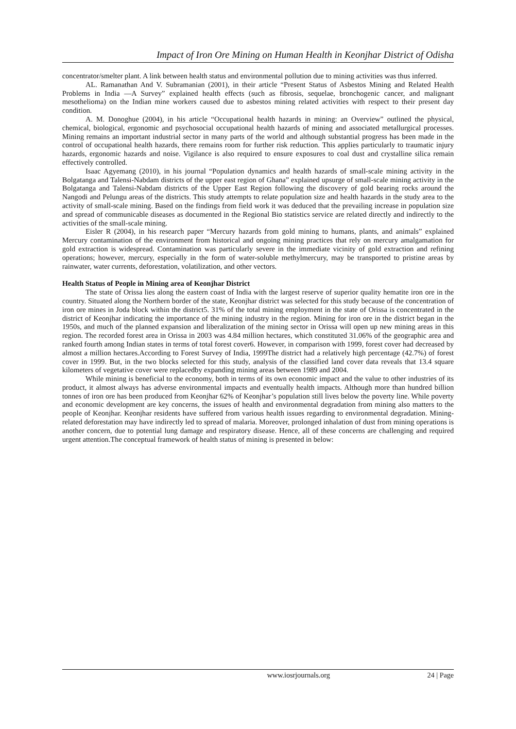Impact of Iron Ore Mining on Human Health in Keonjhar District of Odisha
concentrator/smelter plant. A link between health status and environmental pollution due to mining activities was thus inferred.
AL. Ramanathan And V. Subramanian (2001), in their article “Present Status of Asbestos Mining and Related Health Problems in India —A Survey” explained health effects (such as fibrosis, sequelae, bronchogenic cancer, and malignant mesothelioma) on the Indian mine workers caused due to asbestos mining related activities with respect to their present day condition.
A. M. Donoghue (2004), in his article “Occupational health hazards in mining: an Overview” outlined the physical, chemical, biological, ergonomic and psychosocial occupational health hazards of mining and associated metallurgical processes. Mining remains an important industrial sector in many parts of the world and although substantial progress has been made in the control of occupational health hazards, there remains room for further risk reduction. This applies particularly to traumatic injury hazards, ergonomic hazards and noise. Vigilance is also required to ensure exposures to coal dust and crystalline silica remain effectively controlled.
Isaac Agyemang (2010), in his journal “Population dynamics and health hazards of small-scale mining activity in the Bolgatanga and Talensi-Nabdam districts of the upper east region of Ghana” explained upsurge of small-scale mining activity in the Bolgatanga and Talensi-Nabdam districts of the Upper East Region following the discovery of gold bearing rocks around the Nangodi and Pelungu areas of the districts. This study attempts to relate population size and health hazards in the study area to the activity of small-scale mining. Based on the findings from field work it was deduced that the prevailing increase in population size and spread of communicable diseases as documented in the Regional Bio statistics service are related directly and indirectly to the activities of the small-scale mining.
Eisler R (2004), in his research paper “Mercury hazards from gold mining to humans, plants, and animals” explained Mercury contamination of the environment from historical and ongoing mining practices that rely on mercury amalgamation for gold extraction is widespread. Contamination was particularly severe in the immediate vicinity of gold extraction and refining operations; however, mercury, especially in the form of water-soluble methylmercury, may be transported to pristine areas by rainwater, water currents, deforestation, volatilization, and other vectors.
Health Status of People in Mining area of Keonjhar District
The state of Orissa lies along the eastern coast of India with the largest reserve of superior quality hematite iron ore in the country. Situated along the Northern border of the state, Keonjhar district was selected for this study because of the concentration of iron ore mines in Joda block within the district5. 31% of the total mining employment in the state of Orissa is concentrated in the district of Keonjhar indicating the importance of the mining industry in the region. Mining for iron ore in the district began in the 1950s, and much of the planned expansion and liberalization of the mining sector in Orissa will open up new mining areas in this region. The recorded forest area in Orissa in 2003 was 4.84 million hectares, which constituted 31.06% of the geographic area and ranked fourth among Indian states in terms of total forest cover6. However, in comparison with 1999, forest cover had decreased by almost a million hectares.According to Forest Survey of India, 1999The district had a relatively high percentage (42.7%) of forest cover in 1999. But, in the two blocks selected for this study, analysis of the classified land cover data reveals that 13.4 square kilometers of vegetative cover were replacedby expanding mining areas between 1989 and 2004.
While mining is beneficial to the economy, both in terms of its own economic impact and the value to other industries of its product, it almost always has adverse environmental impacts and eventually health impacts. Although more than hundred billion tonnes of iron ore has been produced from Keonjhar 62% of Keonjhar’s population still lives below the poverty line. While poverty and economic development are key concerns, the issues of health and environmental degradation from mining also matters to the people of Keonjhar. Keonjhar residents have suffered from various health issues regarding to environmental degradation. Mining-related deforestation may have indirectly led to spread of malaria. Moreover, prolonged inhalation of dust from mining operations is another concern, due to potential lung damage and respiratory disease. Hence, all of these concerns are challenging and required urgent attention.The conceptual framework of health status of mining is presented in below:
www.iosrjournals.org 24 | Page